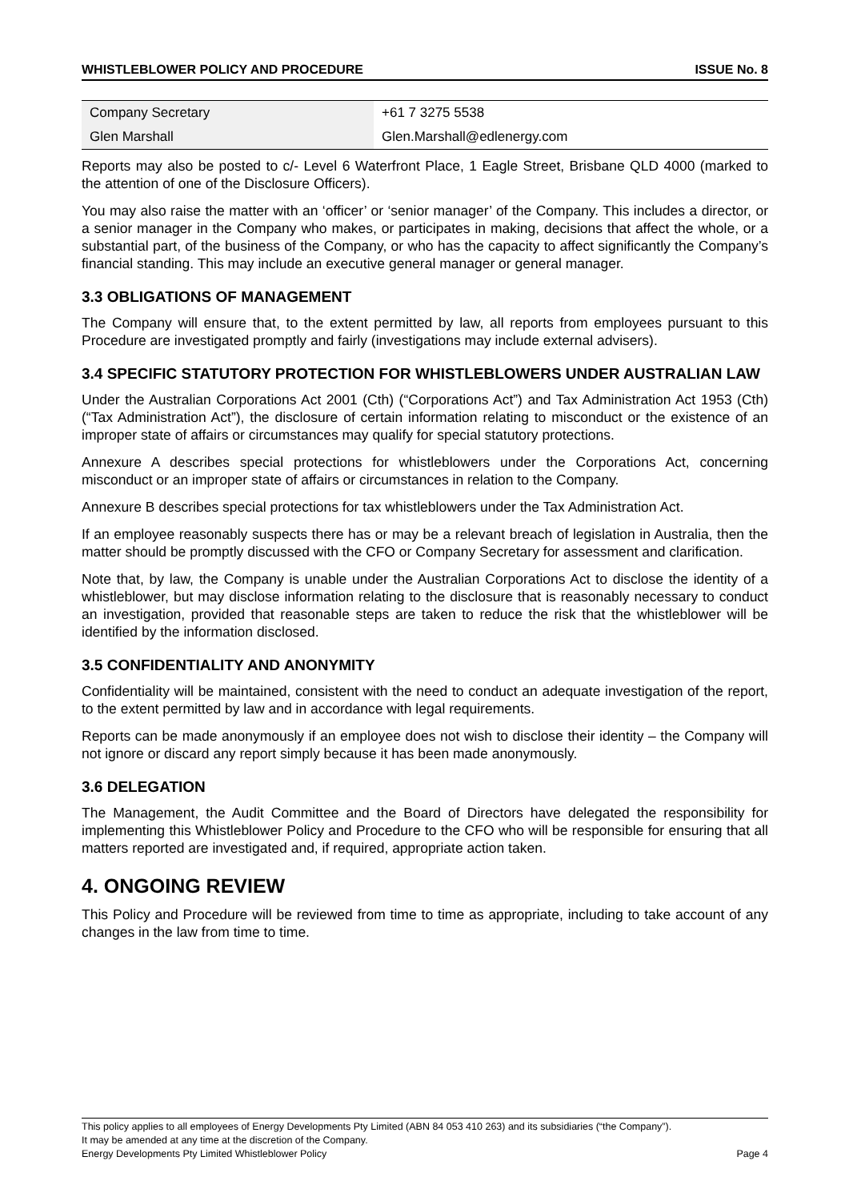WHISTLEBLOWER POLICY AND PROCEDURE ISSUE No. 8
| Company Secretary | +61 7 3275 5538 |
| Glen Marshall | Glen.Marshall@edlenergy.com |
Reports may also be posted to c/- Level 6 Waterfront Place, 1 Eagle Street, Brisbane QLD 4000 (marked to the attention of one of the Disclosure Officers).
You may also raise the matter with an ‘officer’ or ‘senior manager’ of the Company. This includes a director, or a senior manager in the Company who makes, or participates in making, decisions that affect the whole, or a substantial part, of the business of the Company, or who has the capacity to affect significantly the Company’s financial standing. This may include an executive general manager or general manager.
3.3 OBLIGATIONS OF MANAGEMENT
The Company will ensure that, to the extent permitted by law, all reports from employees pursuant to this Procedure are investigated promptly and fairly (investigations may include external advisers).
3.4 SPECIFIC STATUTORY PROTECTION FOR WHISTLEBLOWERS UNDER AUSTRALIAN LAW
Under the Australian Corporations Act 2001 (Cth) (“Corporations Act”) and Tax Administration Act 1953 (Cth) (“Tax Administration Act”), the disclosure of certain information relating to misconduct or the existence of an improper state of affairs or circumstances may qualify for special statutory protections.
Annexure A describes special protections for whistleblowers under the Corporations Act, concerning misconduct or an improper state of affairs or circumstances in relation to the Company.
Annexure B describes special protections for tax whistleblowers under the Tax Administration Act.
If an employee reasonably suspects there has or may be a relevant breach of legislation in Australia, then the matter should be promptly discussed with the CFO or Company Secretary for assessment and clarification.
Note that, by law, the Company is unable under the Australian Corporations Act to disclose the identity of a whistleblower, but may disclose information relating to the disclosure that is reasonably necessary to conduct an investigation, provided that reasonable steps are taken to reduce the risk that the whistleblower will be identified by the information disclosed.
3.5 CONFIDENTIALITY AND ANONYMITY
Confidentiality will be maintained, consistent with the need to conduct an adequate investigation of the report, to the extent permitted by law and in accordance with legal requirements.
Reports can be made anonymously if an employee does not wish to disclose their identity – the Company will not ignore or discard any report simply because it has been made anonymously.
3.6 DELEGATION
The Management, the Audit Committee and the Board of Directors have delegated the responsibility for implementing this Whistleblower Policy and Procedure to the CFO who will be responsible for ensuring that all matters reported are investigated and, if required, appropriate action taken.
4. ONGOING REVIEW
This Policy and Procedure will be reviewed from time to time as appropriate, including to take account of any changes in the law from time to time.
This policy applies to all employees of Energy Developments Pty Limited (ABN 84 053 410 263) and its subsidiaries (“the Company”).
It may be amended at any time at the discretion of the Company.
Energy Developments Pty Limited Whistleblower Policy Page 4